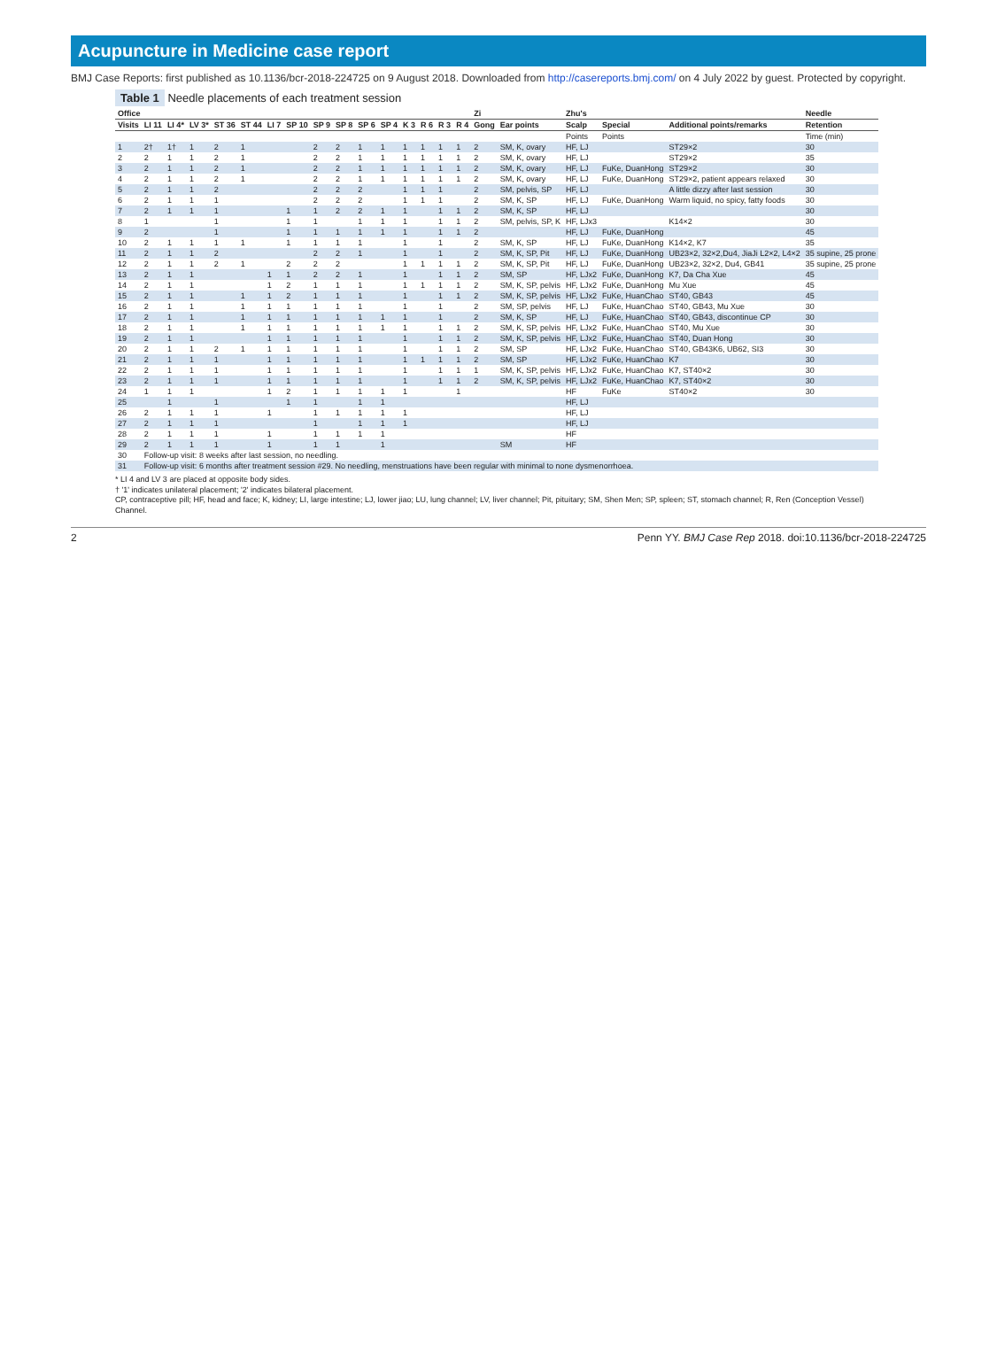Acupuncture in Medicine case report
BMJ Case Reports: first published as 10.1136/bcr-2018-224725 on 9 August 2018. Downloaded from http://casereports.bmj.com/ on 4 July 2022 by guest. Protected by copyright.
Table 1 Needle placements of each treatment session
| Office | | | | | | | | | | | | | | | | Zi | | Zhu's | | | Needle |
| --- | --- | --- | --- | --- | --- | --- | --- | --- | --- | --- | --- | --- | --- | --- | --- | --- | --- | --- | --- | --- | --- |
| Visits | LI 11 | LI 4* | LV 3* | ST 36 | ST 44 | LI 7 | SP 10 | SP 9 | SP 8 | SP 6 | SP 4 | K 3 | R 6 | R 3 | R 4 | Gong | Ear points | Scalp | Special | Additional points/remarks | Retention |
| | | | | | | | | | | | | | | | | | | Points | Points | | Time (min) |
| 1 | 2† | 1† | 1 | 2 | 1 | | | 2 | 2 | 1 | 1 | 1 | 1 | 1 | 1 | 2 | SM, K, ovary | HF, LJ | | ST29×2 | 30 |
| 2 | 2 | 1 | 1 | 2 | 1 | | | 2 | 2 | 1 | 1 | 1 | 1 | 1 | 1 | 2 | SM, K, ovary | HF, LJ | | ST29×2 | 35 |
| 3 | 2 | 1 | 1 | 2 | 1 | | | 2 | 2 | 1 | 1 | 1 | 1 | 1 | 1 | 2 | SM, K, ovary | HF, LJ | FuKe, DuanHong | ST29×2 | 30 |
| 4 | 2 | 1 | 1 | 2 | 1 | | | 2 | 2 | 1 | 1 | 1 | 1 | 1 | 1 | 2 | SM, K, ovary | HF, LJ | FuKe, DuanHong | ST29×2, patient appears relaxed | 30 |
| 5 | 2 | 1 | 1 | 2 | | | | 2 | 2 | 2 | | 1 | 1 | 1 | | 2 | SM, pelvis, SP | HF, LJ | | A little dizzy after last session | 30 |
| 6 | 2 | 1 | 1 | 1 | | | | 2 | 2 | 2 | | 1 | 1 | 1 | | 2 | SM, K, SP | HF, LJ | FuKe, DuanHong | Warm liquid, no spicy, fatty foods | 30 |
| 7 | 2 | 1 | 1 | 1 | | | 1 | 1 | 2 | 2 | 1 | 1 | | 1 | 1 | 2 | SM, K, SP | HF, LJ | | | 30 |
| 8 | 1 | | | 1 | | | 1 | 1 | | 1 | 1 | 1 | | 1 | 1 | 2 | SM, pelvis, SP, K | HF, LJx3 | | K14×2 | 30 |
| 9 | 2 | | | 1 | | | 1 | 1 | 1 | 1 | 1 | 1 | | 1 | 1 | 2 | | HF, LJ | FuKe, DuanHong | | 45 |
| 10 | 2 | 1 | 1 | 1 | 1 | | 1 | 1 | 1 | 1 | | 1 | | 1 | | 2 | SM, K, SP | HF, LJ | FuKe, DuanHong | K14×2, K7 | 35 |
| 11 | 2 | 1 | 1 | 2 | | | | 2 | 2 | 1 | | 1 | | 1 | | 2 | SM, K, SP, Pit | HF, LJ | FuKe, DuanHong | UB23×2, 32×2,Du4, JiaJi L2×2, L4×2 | 35 supine, 25 prone |
| 12 | 2 | 1 | 1 | 2 | 1 | | 2 | 2 | 2 | | | 1 | 1 | 1 | 1 | 2 | SM, K, SP, Pit | HF, LJ | FuKe, DuanHong | UB23×2, 32×2, Du4, GB41 | 35 supine, 25 prone |
| 13 | 2 | 1 | 1 | | | 1 | 1 | 2 | 2 | 1 | | 1 | | 1 | 1 | 2 | SM, SP | HF, LJx2 | FuKe, DuanHong | K7, Da Cha Xue | 45 |
| 14 | 2 | 1 | 1 | | | 1 | 2 | 1 | 1 | 1 | | 1 | 1 | 1 | 1 | 2 | SM, K, SP, pelvis | HF, LJx2 | FuKe, DuanHong | Mu Xue | 45 |
| 15 | 2 | 1 | 1 | | 1 | 1 | 2 | 1 | 1 | 1 | | 1 | | 1 | 1 | 2 | SM, K, SP, pelvis | HF, LJx2 | FuKe, HuanChao | ST40, GB43 | 45 |
| 16 | 2 | 1 | 1 | | 1 | 1 | 1 | 1 | 1 | 1 | | 1 | | 1 | | 2 | SM, SP, pelvis | HF, LJ | FuKe, HuanChao | ST40, GB43, Mu Xue | 30 |
| 17 | 2 | 1 | 1 | | 1 | 1 | 1 | 1 | 1 | 1 | 1 | 1 | | 1 | | 2 | SM, K, SP | HF, LJ | FuKe, HuanChao | ST40, GB43, discontinue CP | 30 |
| 18 | 2 | 1 | 1 | | 1 | 1 | 1 | 1 | 1 | 1 | 1 | 1 | | 1 | 1 | 2 | SM, K, SP, pelvis | HF, LJx2 | FuKe, HuanChao | ST40, Mu Xue | 30 |
| 19 | 2 | 1 | 1 | | | 1 | 1 | 1 | 1 | 1 | | 1 | | 1 | 1 | 2 | SM, K, SP, pelvis | HF, LJx2 | FuKe, HuanChao | ST40, Duan Hong | 30 |
| 20 | 2 | 1 | 1 | 2 | 1 | 1 | 1 | 1 | 1 | 1 | | 1 | | 1 | 1 | 2 | SM, SP | HF, LJx2 | FuKe, HuanChao | ST40, GB43K6, UB62, SI3 | 30 |
| 21 | 2 | 1 | 1 | 1 | | 1 | 1 | 1 | 1 | 1 | | 1 | 1 | 1 | 1 | 2 | SM, SP | HF, LJx2 | FuKe, HuanChao | K7 | 30 |
| 22 | 2 | 1 | 1 | 1 | | 1 | 1 | 1 | 1 | 1 | | 1 | | 1 | 1 | 1 | SM, K, SP, pelvis | HF, LJx2 | FuKe, HuanChao | K7, ST40×2 | 30 |
| 23 | 2 | 1 | 1 | 1 | | 1 | 1 | 1 | 1 | 1 | | 1 | | 1 | 1 | 2 | SM, K, SP, pelvis | HF, LJx2 | FuKe, HuanChao | K7, ST40×2 | 30 |
| 24 | 1 | 1 | 1 | | | 1 | 2 | 1 | 1 | 1 | 1 | 1 | | | 1 | | | HF | FuKe | ST40×2 | 30 |
| 25 | | 1 | | 1 | | | 1 | 1 | | 1 | 1 | | | | | | | HF, LJ | | | |
| 26 | 2 | 1 | 1 | 1 | | 1 | | 1 | 1 | 1 | 1 | 1 | | | | | | HF, LJ | | | |
| 27 | 2 | 1 | 1 | 1 | | | | 1 | | 1 | 1 | 1 | | | | | | HF, LJ | | | |
| 28 | 2 | 1 | 1 | 1 | | 1 | | 1 | 1 | 1 | 1 | | | | | | | HF | | | |
| 29 | 2 | 1 | 1 | 1 | | 1 | | 1 | 1 | | 1 | | | | | | SM | HF | | | |
| 30 | Follow-up visit: 8 weeks after last session, no needling. | | | | | | | | | | | | | | | | | | | | |
| 31 | Follow-up visit: 6 months after treatment session #29. No needling, menstruations have been regular with minimal to none dysmenorrhoea. | | | | | | | | | | | | | | | | | | | | |
* LI 4 and LV 3 are placed at opposite body sides.
† '1' indicates unilateral placement; '2' indicates bilateral placement.
CP, contraceptive pill; HF, head and face; K, kidney; LI, large intestine; LJ, lower jiao; LU, lung channel; LV, liver channel; Pit, pituitary; SM, Shen Men; SP, spleen; ST, stomach channel; R, Ren (Conception Vessel) Channel.
2 Penn YY. BMJ Case Rep 2018. doi:10.1136/bcr-2018-224725